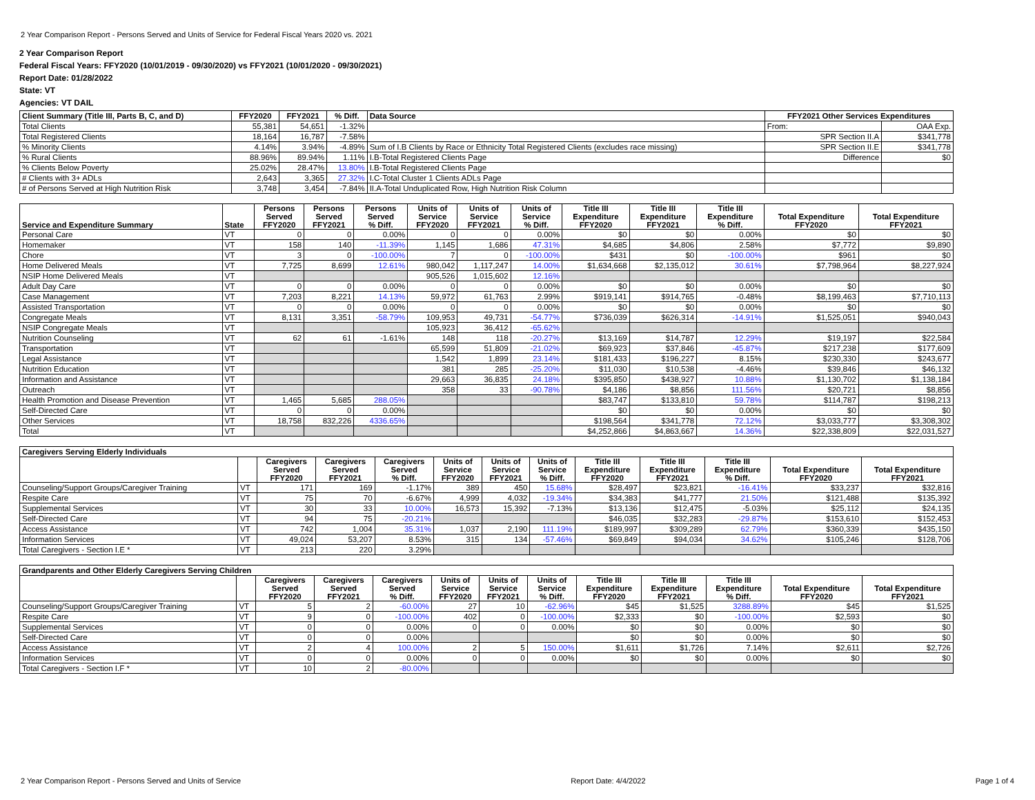2 Year Comparison Report - Persons Served and Units of Service for Federal Fiscal Years 2020 vs. 2021
2 Year Comparison Report
Federal Fiscal Years: FFY2020 (10/01/2019 - 09/30/2020) vs FFY2021 (10/01/2020 - 09/30/2021)
Report Date: 01/28/2022
State: VT
Agencies: VT DAIL
| Client Summary (Title III, Parts B, C, and D) | FFY2020 | FFY2021 | % Diff. | Data Source | FFY2021 Other Services Expenditures | |
| --- | --- | --- | --- | --- | --- | --- |
| Total Clients | 55,381 | 54,651 | -1.32% | | From: | OAA Exp. |
| Total Registered Clients | 18,164 | 16,787 | -7.58% | | SPR Section II.A | $341,778 |
| % Minority Clients | 4.14% | 3.94% | -4.89% | Sum of I.B Clients by Race or Ethnicity Total Registered Clients (excludes race missing) | SPR Section II.E | $341,778 |
| % Rural Clients | 88.96% | 89.94% | 1.11% | I.B-Total Registered Clients Page | Difference | $0 |
| % Clients Below Poverty | 25.02% | 28.47% | 13.80% | I.B-Total Registered Clients Page | | |
| # Clients with 3+ ADLs | 2,643 | 3,365 | 27.32% | I.C-Total Cluster 1 Clients ADLs Page | | |
| # of Persons Served at High Nutrition Risk | 3,748 | 3,454 | -7.84% | II.A-Total Unduplicated Row, High Nutrition Risk Column | | |
| Service and Expenditure Summary | State | Persons Served FFY2020 | Persons Served FFY2021 | Persons Served % Diff. | Units of Service FFY2020 | Units of Service FFY2021 | Units of Service % Diff. | Title III Expenditure FFY2020 | Title III Expenditure FFY2021 | Title III Expenditure % Diff. | Total Expenditure FFY2020 | Total Expenditure FFY2021 |
| --- | --- | --- | --- | --- | --- | --- | --- | --- | --- | --- | --- | --- |
| Personal Care | VT | 0 | 0 | 0.00% | 0 | 0 | 0.00% | $0 | $0 | 0.00% | $0 | $0 |
| Homemaker | VT | 158 | 140 | -11.39% | 1,145 | 1,686 | 47.31% | $4,685 | $4,806 | 2.58% | $7,772 | $9,890 |
| Chore | VT | 3 | 0 | -100.00% | 7 | 0 | -100.00% | $431 | $0 | -100.00% | $961 | $0 |
| Home Delivered Meals | VT | 7,725 | 8,699 | 12.61% | 980,042 | 1,117,247 | 14.00% | $1,634,668 | $2,135,012 | 30.61% | $7,798,964 | $8,227,924 |
| NSIP Home Delivered Meals | VT | | | | 905,526 | 1,015,602 | 12.16% | | | | | |
| Adult Day Care | VT | 0 | 0 | 0.00% | 0 | 0 | 0.00% | $0 | $0 | 0.00% | $0 | $0 |
| Case Management | VT | 7,203 | 8,221 | 14.13% | 59,972 | 61,763 | 2.99% | $919,141 | $914,765 | -0.48% | $8,199,463 | $7,710,113 |
| Assisted Transportation | VT | 0 | 0 | 0.00% | 0 | 0 | 0.00% | $0 | $0 | 0.00% | $0 | $0 |
| Congregate Meals | VT | 8,131 | 3,351 | -58.79% | 109,953 | 49,731 | -54.77% | $736,039 | $626,314 | -14.91% | $1,525,051 | $940,043 |
| NSIP Congregate Meals | VT | | | | 105,923 | 36,412 | -65.62% | | | | | |
| Nutrition Counseling | VT | 62 | 61 | -1.61% | 148 | 118 | -20.27% | $13,169 | $14,787 | 12.29% | $19,197 | $22,584 |
| Transportation | VT | | | | 65,599 | 51,809 | -21.02% | $69,923 | $37,846 | -45.87% | $217,238 | $177,609 |
| Legal Assistance | VT | | | | 1,542 | 1,899 | 23.14% | $181,433 | $196,227 | 8.15% | $230,330 | $243,677 |
| Nutrition Education | VT | | | | 381 | 285 | -25.20% | $11,030 | $10,538 | -4.46% | $39,846 | $46,132 |
| Information and Assistance | VT | | | | 29,663 | 36,835 | 24.18% | $395,850 | $438,927 | 10.88% | $1,130,702 | $1,138,184 |
| Outreach | VT | | | | 358 | 33 | -90.78% | $4,186 | $8,856 | 111.56% | $20,721 | $8,856 |
| Health Promotion and Disease Prevention | VT | 1,465 | 5,685 | 288.05% | | | | $83,747 | $133,810 | 59.78% | $114,787 | $198,213 |
| Self-Directed Care | VT | 0 | 0 | 0.00% | | | | $0 | $0 | 0.00% | $0 | $0 |
| Other Services | VT | 18,758 | 832,226 | 4336.65% | | | | $198,564 | $341,778 | 72.12% | $3,033,777 | $3,308,302 |
| Total | VT | | | | | | | $4,252,866 | $4,863,667 | 14.36% | $22,338,809 | $22,031,527 |
| Caregivers Serving Elderly Individuals | | | | | | | | | | | | |
| --- | --- | --- | --- | --- | --- | --- | --- | --- | --- | --- | --- | --- |
| | | Caregivers Served FFY2020 | Caregivers Served FFY2021 | Caregivers Served % Diff. | Units of Service FFY2020 | Units of Service FFY2021 | Units of Service % Diff. | Title III Expenditure FFY2020 | Title III Expenditure FFY2021 | Title III Expenditure % Diff. | Total Expenditure FFY2020 | Total Expenditure FFY2021 |
| Counseling/Support Groups/Caregiver Training | VT | 171 | 169 | -1.17% | 389 | 450 | 15.68% | $28,497 | $23,821 | -16.41% | $33,237 | $32,816 |
| Respite Care | VT | 75 | 70 | -6.67% | 4,999 | 4,032 | -19.34% | $34,383 | $41,777 | 21.50% | $121,488 | $135,392 |
| Supplemental Services | VT | 30 | 33 | 10.00% | 16,573 | 15,392 | -7.13% | $13,136 | $12,475 | -5.03% | $25,112 | $24,135 |
| Self-Directed Care | VT | 94 | 75 | -20.21% | | | | $46,035 | $32,283 | -29.87% | $153,610 | $152,453 |
| Access Assistance | VT | 742 | 1,004 | 35.31% | 1,037 | 2,190 | 111.19% | $189,997 | $309,289 | 62.79% | $360,339 | $435,150 |
| Information Services | VT | 49,024 | 53,207 | 8.53% | 315 | 134 | -57.46% | $69,849 | $94,034 | 34.62% | $105,246 | $128,706 |
| Total Caregivers - Section I.E * | VT | 213 | 220 | 3.29% | | | | | | | | |
| Grandparents and Other Elderly Caregivers Serving Children | | | | | | | | | | | | |
| --- | --- | --- | --- | --- | --- | --- | --- | --- | --- | --- | --- | --- |
| | | Caregivers Served FFY2020 | Caregivers Served FFY2021 | Caregivers Served % Diff. | Units of Service FFY2020 | Units of Service FFY2021 | Units of Service % Diff. | Title III Expenditure FFY2020 | Title III Expenditure FFY2021 | Title III Expenditure % Diff. | Total Expenditure FFY2020 | Total Expenditure FFY2021 |
| Counseling/Support Groups/Caregiver Training | VT | 5 | 2 | -60.00% | 27 | 10 | -62.96% | $45 | $1,525 | 3288.89% | $45 | $1,525 |
| Respite Care | VT | 9 | 0 | -100.00% | 402 | 0 | -100.00% | $2,333 | $0 | -100.00% | $2,593 | $0 |
| Supplemental Services | VT | 0 | 0 | 0.00% | 0 | 0 | 0.00% | $0 | $0 | 0.00% | $0 | $0 |
| Self-Directed Care | VT | 0 | 0 | 0.00% | | | | $0 | $0 | 0.00% | $0 | $0 |
| Access Assistance | VT | 2 | 4 | 100.00% | 2 | 5 | 150.00% | $1,611 | $1,726 | 7.14% | $2,611 | $2,726 |
| Information Services | VT | 0 | 0 | 0.00% | 0 | 0 | 0.00% | $0 | $0 | 0.00% | $0 | $0 |
| Total Caregivers - Section I.F * | VT | 10 | 2 | -80.00% | | | | | | | | |
2 Year Comparison Report - Persons Served and Units of Service Report Date: 4/4/2022 Page 1 of 4